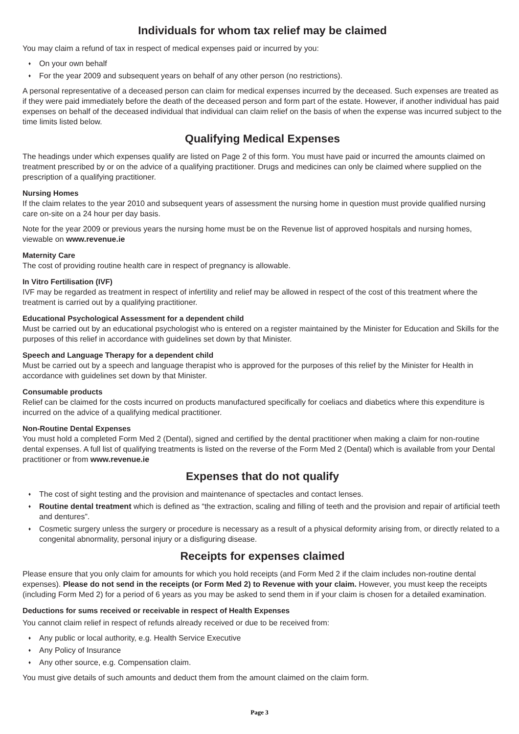Individuals for whom tax relief may be claimed
You may claim a refund of tax in respect of medical expenses paid or incurred by you:
♦ On your own behalf
♦ For the year 2009 and subsequent years on behalf of any other person (no restrictions).
A personal representative of a deceased person can claim for medical expenses incurred by the deceased. Such expenses are treated as if they were paid immediately before the death of the deceased person and form part of the estate. However, if another individual has paid expenses on behalf of the deceased individual that individual can claim relief on the basis of when the expense was incurred subject to the time limits listed below.
Qualifying Medical Expenses
The headings under which expenses qualify are listed on Page 2 of this form. You must have paid or incurred the amounts claimed on treatment prescribed by or on the advice of a qualifying practitioner. Drugs and medicines can only be claimed where supplied on the prescription of a qualifying practitioner.
Nursing Homes
If the claim relates to the year 2010 and subsequent years of assessment the nursing home in question must provide qualified nursing care on-site on a 24 hour per day basis.
Note for the year 2009 or previous years the nursing home must be on the Revenue list of approved hospitals and nursing homes, viewable on www.revenue.ie
Maternity Care
The cost of providing routine health care in respect of pregnancy is allowable.
In Vitro Fertilisation (IVF)
IVF may be regarded as treatment in respect of infertility and relief may be allowed in respect of the cost of this treatment where the treatment is carried out by a qualifying practitioner.
Educational Psychological Assessment for a dependent child
Must be carried out by an educational psychologist who is entered on a register maintained by the Minister for Education and Skills for the purposes of this relief in accordance with guidelines set down by that Minister.
Speech and Language Therapy for a dependent child
Must be carried out by a speech and language therapist who is approved for the purposes of this relief by the Minister for Health in accordance with guidelines set down by that Minister.
Consumable products
Relief can be claimed for the costs incurred on products manufactured specifically for coeliacs and diabetics where this expenditure is incurred on the advice of a qualifying medical practitioner.
Non-Routine Dental Expenses
You must hold a completed Form Med 2 (Dental), signed and certified by the dental practitioner when making a claim for non-routine dental expenses. A full list of qualifying treatments is listed on the reverse of the Form Med 2 (Dental) which is available from your Dental practitioner or from www.revenue.ie
Expenses that do not qualify
♦ The cost of sight testing and the provision and maintenance of spectacles and contact lenses.
♦ Routine dental treatment which is defined as “the extraction, scaling and filling of teeth and the provision and repair of artificial teeth and dentures”.
♦ Cosmetic surgery unless the surgery or procedure is necessary as a result of a physical deformity arising from, or directly related to a congenital abnormality, personal injury or a disfiguring disease.
Receipts for expenses claimed
Please ensure that you only claim for amounts for which you hold receipts (and Form Med 2 if the claim includes non-routine dental expenses). Please do not send in the receipts (or Form Med 2) to Revenue with your claim. However, you must keep the receipts (including Form Med 2) for a period of 6 years as you may be asked to send them in if your claim is chosen for a detailed examination.
Deductions for sums received or receivable in respect of Health Expenses
You cannot claim relief in respect of refunds already received or due to be received from:
♦ Any public or local authority, e.g. Health Service Executive
♦ Any Policy of Insurance
♦ Any other source, e.g. Compensation claim.
You must give details of such amounts and deduct them from the amount claimed on the claim form.
Page 3